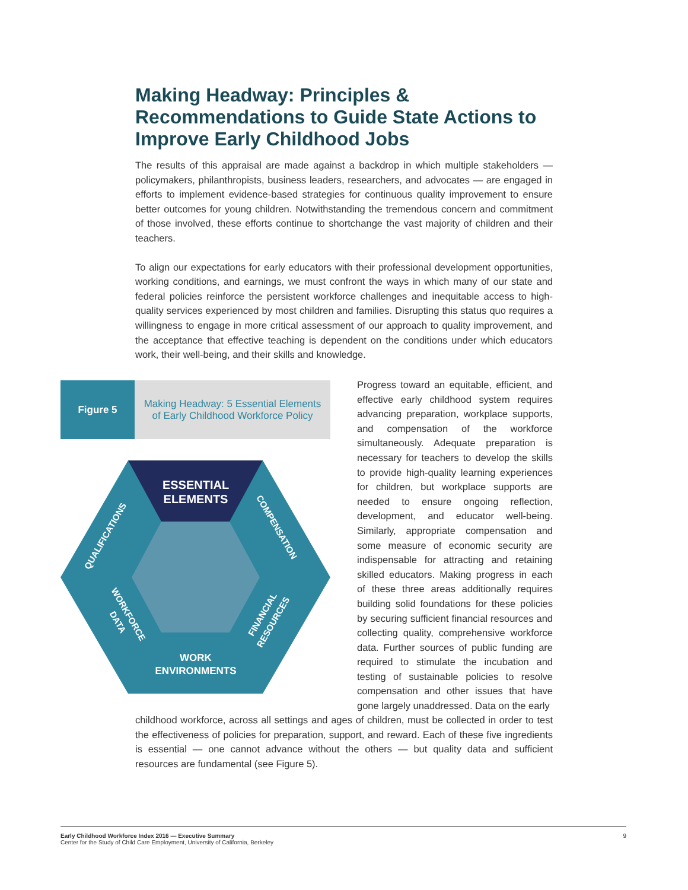Making Headway: Principles & Recommendations to Guide State Actions to Improve Early Childhood Jobs
The results of this appraisal are made against a backdrop in which multiple stakeholders — policymakers, philanthropists, business leaders, researchers, and advocates — are engaged in efforts to implement evidence-based strategies for continuous quality improvement to ensure better outcomes for young children. Notwithstanding the tremendous concern and commitment of those involved, these efforts continue to shortchange the vast majority of children and their teachers.
To align our expectations for early educators with their professional development opportunities, working conditions, and earnings, we must confront the ways in which many of our state and federal policies reinforce the persistent workforce challenges and inequitable access to high-quality services experienced by most children and families. Disrupting this status quo requires a willingness to engage in more critical assessment of our approach to quality improvement, and the acceptance that effective teaching is dependent on the conditions under which educators work, their well-being, and their skills and knowledge.
Figure 5 Making Headway: 5 Essential Elements
of Early Childhood Workforce Policy
ESSENTIAL
ELEMENTS
WORK
ENVIRONMENTS
QUALIFICATIONS
COMPENSATION
WORKFORCE
DATA
FINANCIAL
RESOURCES
Progress toward an equitable, efficient, and effective early childhood system requires advancing preparation, workplace supports, and compensation of the workforce simultaneously. Adequate preparation is necessary for teachers to develop the skills to provide high-quality learning experiences for children, but workplace supports are needed to ensure ongoing reflection, development, and educator well-being. Similarly, appropriate compensation and some measure of economic security are indispensable for attracting and retaining skilled educators. Making progress in each of these three areas additionally requires building solid foundations for these policies by securing sufficient financial resources and collecting quality, comprehensive workforce data. Further sources of public funding are required to stimulate the incubation and testing of sustainable policies to resolve compensation and other issues that have gone largely unaddressed. Data on the early
childhood workforce, across all settings and ages of children, must be collected in order to test the effectiveness of policies for preparation, support, and reward. Each of these five ingredients is essential — one cannot advance without the others — but quality data and sufficient resources are fundamental (see Figure 5).
Early Childhood Workforce Index 2016 — Executive Summary 9
Center for the Study of Child Care Employment, University of California, Berkeley